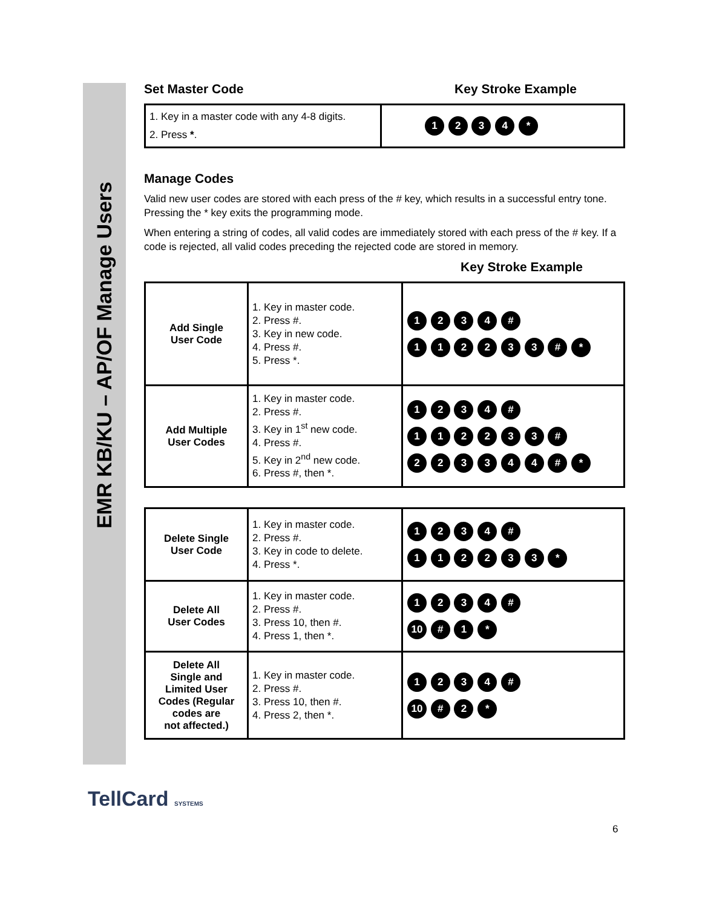EMR KB/KU – AP/OF Manage Users
Set Master Code Key Stroke Example
| 1. Key in a master code with any 4-8 digits. 2. Press * . | 1 2 3 4 * |
Manage Codes
Valid new user codes are stored with each press of the # key, which results in a successful entry tone. Pressing the * key exits the programming mode.
When entering a string of codes, all valid codes are immediately stored with each press of the # key. If a code is rejected, all valid codes preceding the rejected code are stored in memory.
Key Stroke Example
| Add Single User Code | 1. Key in master code. 2. Press #. 3. Key in new code. 4. Press #. 5. Press *. | 1 2 3 4 # 1 1 2 2 3 3 # * |
| Add Multiple User Codes | 1. Key in master code. 2. Press #. 3. Key in 1<sup>st</sup> new code. 4. Press #. 5. Key in 2<sup>nd</sup> new code. 6. Press #, then *. | 1 2 3 4 # 1 1 2 2 3 3 # 2 2 3 3 4 4 # * |
| Delete Single User Code | 1. Key in master code. 2. Press #. 3. Key in code to delete. 4. Press *. | 1 2 3 4 # 1 1 2 2 3 3 * |
| Delete All User Codes | 1. Key in master code. 2. Press #. 3. Press 10, then #. 4. Press 1, then *. | 1 2 3 4 # 10 # 1 * |
| Delete All Single and Limited User Codes (Regular codes are not affected.) | 1. Key in master code. 2. Press #. 3. Press 10, then #. 4. Press 2, then *. | 1 2 3 4 # 10 # 2 * |
TellCard SYSTEMS
6